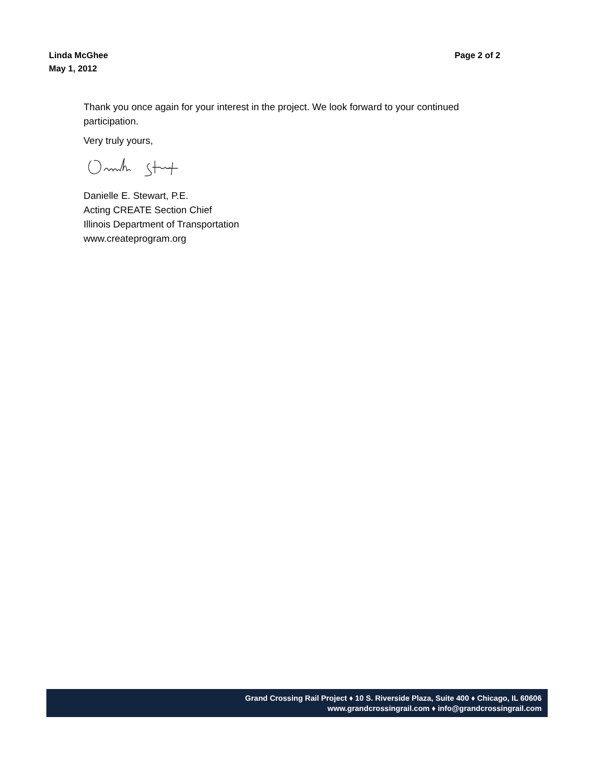Linda McGhee
May 1, 2012
Page 2 of 2
Thank you once again for your interest in the project. We look forward to your continued participation.
Very truly yours,
Danielle E. Stewart, P.E.
Acting CREATE Section Chief
Illinois Department of Transportation
www.createprogram.org
Grand Crossing Rail Project ♦ 10 S. Riverside Plaza, Suite 400 ♦ Chicago, IL 60606
www.grandcrossingrail.com ♦ info@grandcrossingrail.com